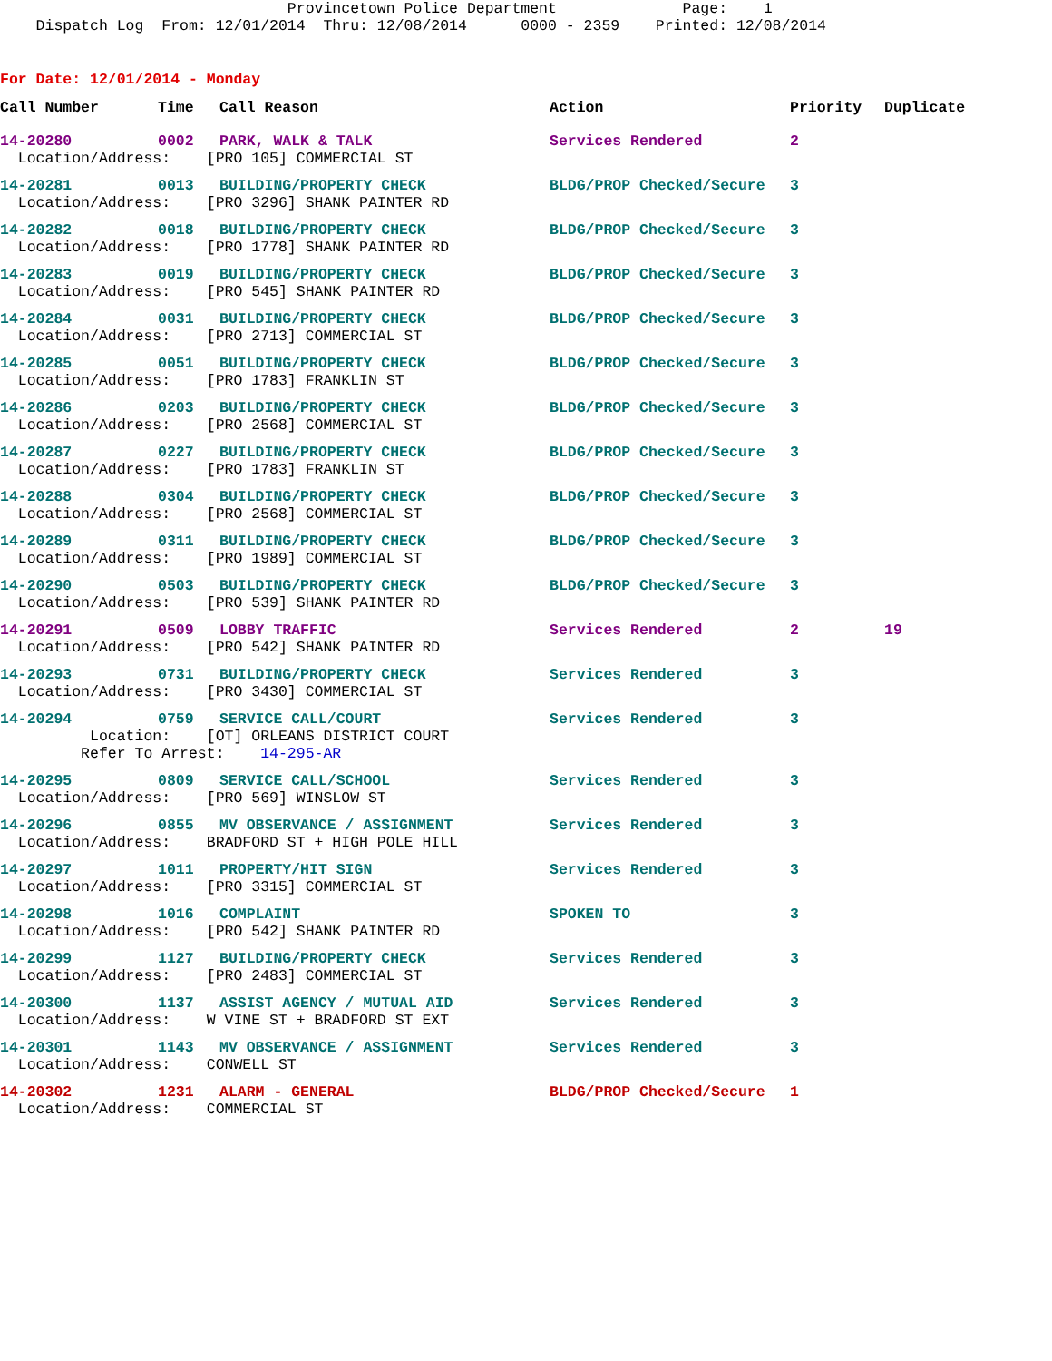Provincetown Police Department Page: 1 Dispatch Log From: 12/01/2014 Thru: 12/08/2014 0000 - 2359 Printed: 12/08/2014
For Date: 12/01/2014 - Monday
| Call Number | Time | Call Reason | Action | Priority | Duplicate |
| --- | --- | --- | --- | --- | --- |
| 14-20280 | 0002 | PARK, WALK & TALK | Services Rendered | 2 | |
| Location/Address: [PRO 105] COMMERCIAL ST | | | | | |
| 14-20281 | 0013 | BUILDING/PROPERTY CHECK | BLDG/PROP Checked/Secure | 3 | |
| Location/Address: [PRO 3296] SHANK PAINTER RD | | | | | |
| 14-20282 | 0018 | BUILDING/PROPERTY CHECK | BLDG/PROP Checked/Secure | 3 | |
| Location/Address: [PRO 1778] SHANK PAINTER RD | | | | | |
| 14-20283 | 0019 | BUILDING/PROPERTY CHECK | BLDG/PROP Checked/Secure | 3 | |
| Location/Address: [PRO 545] SHANK PAINTER RD | | | | | |
| 14-20284 | 0031 | BUILDING/PROPERTY CHECK | BLDG/PROP Checked/Secure | 3 | |
| Location/Address: [PRO 2713] COMMERCIAL ST | | | | | |
| 14-20285 | 0051 | BUILDING/PROPERTY CHECK | BLDG/PROP Checked/Secure | 3 | |
| Location/Address: [PRO 1783] FRANKLIN ST | | | | | |
| 14-20286 | 0203 | BUILDING/PROPERTY CHECK | BLDG/PROP Checked/Secure | 3 | |
| Location/Address: [PRO 2568] COMMERCIAL ST | | | | | |
| 14-20287 | 0227 | BUILDING/PROPERTY CHECK | BLDG/PROP Checked/Secure | 3 | |
| Location/Address: [PRO 1783] FRANKLIN ST | | | | | |
| 14-20288 | 0304 | BUILDING/PROPERTY CHECK | BLDG/PROP Checked/Secure | 3 | |
| Location/Address: [PRO 2568] COMMERCIAL ST | | | | | |
| 14-20289 | 0311 | BUILDING/PROPERTY CHECK | BLDG/PROP Checked/Secure | 3 | |
| Location/Address: [PRO 1989] COMMERCIAL ST | | | | | |
| 14-20290 | 0503 | BUILDING/PROPERTY CHECK | BLDG/PROP Checked/Secure | 3 | |
| Location/Address: [PRO 539] SHANK PAINTER RD | | | | | |
| 14-20291 | 0509 | LOBBY TRAFFIC | Services Rendered | 2 | 19 |
| Location/Address: [PRO 542] SHANK PAINTER RD | | | | | |
| 14-20293 | 0731 | BUILDING/PROPERTY CHECK | Services Rendered | 3 | |
| Location/Address: [PRO 3430] COMMERCIAL ST | | | | | |
| 14-20294 | 0759 | SERVICE CALL/COURT | Services Rendered | 3 | |
| Location: [OT] ORLEANS DISTRICT COURT Refer To Arrest: 14-295-AR | | | | | |
| 14-20295 | 0809 | SERVICE CALL/SCHOOL | Services Rendered | 3 | |
| Location/Address: [PRO 569] WINSLOW ST | | | | | |
| 14-20296 | 0855 | MV OBSERVANCE / ASSIGNMENT | Services Rendered | 3 | |
| Location/Address: BRADFORD ST + HIGH POLE HILL | | | | | |
| 14-20297 | 1011 | PROPERTY/HIT SIGN | Services Rendered | 3 | |
| Location/Address: [PRO 3315] COMMERCIAL ST | | | | | |
| 14-20298 | 1016 | COMPLAINT | SPOKEN TO | 3 | |
| Location/Address: [PRO 542] SHANK PAINTER RD | | | | | |
| 14-20299 | 1127 | BUILDING/PROPERTY CHECK | Services Rendered | 3 | |
| Location/Address: [PRO 2483] COMMERCIAL ST | | | | | |
| 14-20300 | 1137 | ASSIST AGENCY / MUTUAL AID | Services Rendered | 3 | |
| Location/Address: W VINE ST + BRADFORD ST EXT | | | | | |
| 14-20301 | 1143 | MV OBSERVANCE / ASSIGNMENT | Services Rendered | 3 | |
| Location/Address: CONWELL ST | | | | | |
| 14-20302 | 1231 | ALARM - GENERAL | BLDG/PROP Checked/Secure | 1 | |
| Location/Address: COMMERCIAL ST | | | | | |